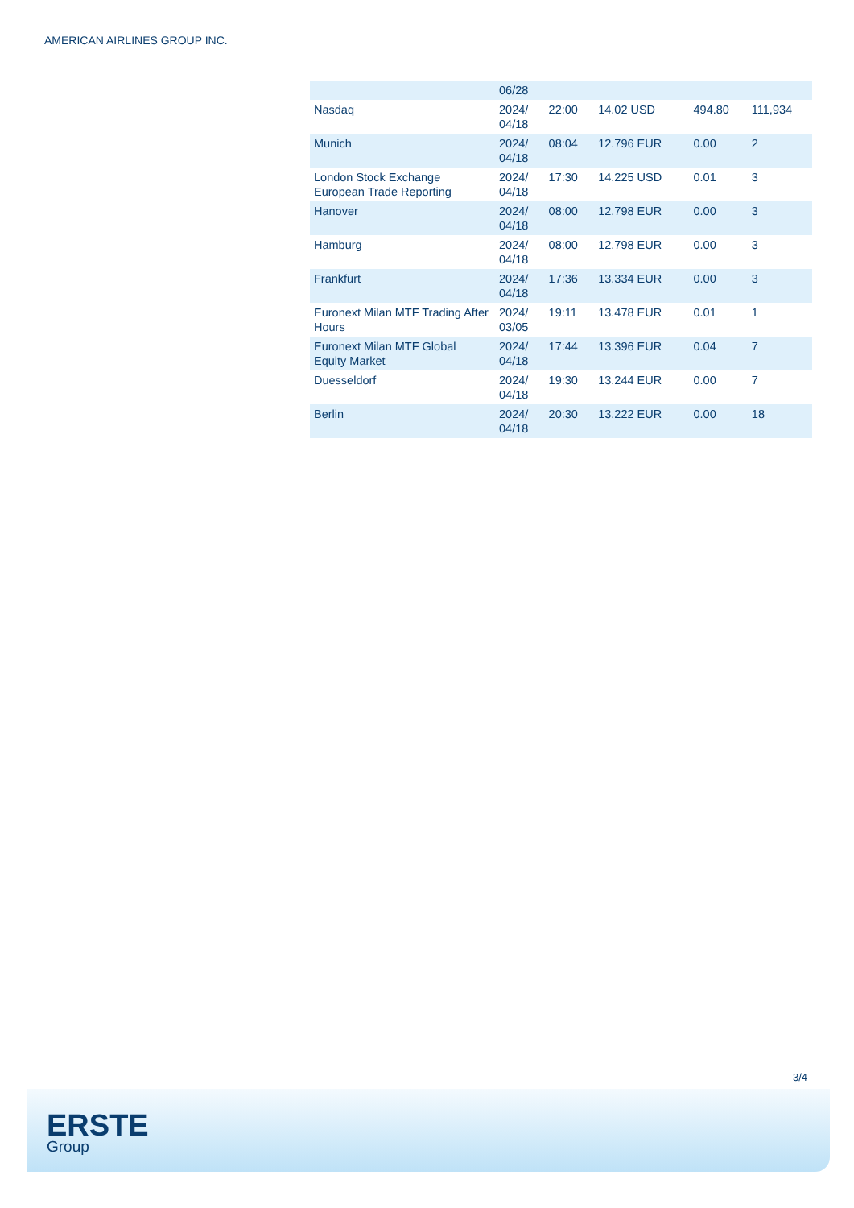AMERICAN AIRLINES GROUP INC.
| | 06/28 | | | | |
| Nasdaq | 2024/ 04/18 | 22:00 | 14.02 USD | 494.80 | 111,934 |
| Munich | 2024/ 04/18 | 08:04 | 12.796 EUR | 0.00 | 2 |
| London Stock Exchange European Trade Reporting | 2024/ 04/18 | 17:30 | 14.225 USD | 0.01 | 3 |
| Hanover | 2024/ 04/18 | 08:00 | 12.798 EUR | 0.00 | 3 |
| Hamburg | 2024/ 04/18 | 08:00 | 12.798 EUR | 0.00 | 3 |
| Frankfurt | 2024/ 04/18 | 17:36 | 13.334 EUR | 0.00 | 3 |
| Euronext Milan MTF Trading After Hours | 2024/ 03/05 | 19:11 | 13.478 EUR | 0.01 | 1 |
| Euronext Milan MTF Global Equity Market | 2024/ 04/18 | 17:44 | 13.396 EUR | 0.04 | 7 |
| Duesseldorf | 2024/ 04/18 | 19:30 | 13.244 EUR | 0.00 | 7 |
| Berlin | 2024/ 04/18 | 20:30 | 13.222 EUR | 0.00 | 18 |
3/4
ERSTE
Group